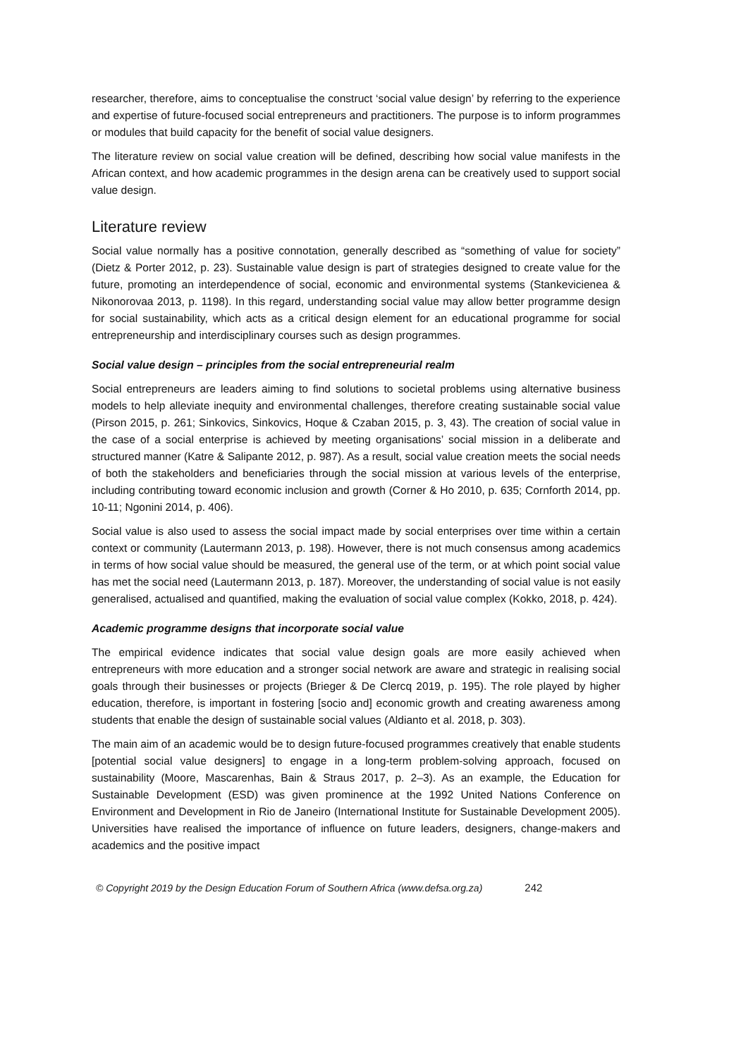researcher, therefore, aims to conceptualise the construct ‘social value design’ by referring to the experience and expertise of future-focused social entrepreneurs and practitioners. The purpose is to inform programmes or modules that build capacity for the benefit of social value designers.
The literature review on social value creation will be defined, describing how social value manifests in the African context, and how academic programmes in the design arena can be creatively used to support social value design.
Literature review
Social value normally has a positive connotation, generally described as “something of value for society” (Dietz & Porter 2012, p. 23). Sustainable value design is part of strategies designed to create value for the future, promoting an interdependence of social, economic and environmental systems (Stankevicienea & Nikonorovaa 2013, p. 1198). In this regard, understanding social value may allow better programme design for social sustainability, which acts as a critical design element for an educational programme for social entrepreneurship and interdisciplinary courses such as design programmes.
Social value design – principles from the social entrepreneurial realm
Social entrepreneurs are leaders aiming to find solutions to societal problems using alternative business models to help alleviate inequity and environmental challenges, therefore creating sustainable social value (Pirson 2015, p. 261; Sinkovics, Sinkovics, Hoque & Czaban 2015, p. 3, 43). The creation of social value in the case of a social enterprise is achieved by meeting organisations’ social mission in a deliberate and structured manner (Katre & Salipante 2012, p. 987). As a result, social value creation meets the social needs of both the stakeholders and beneficiaries through the social mission at various levels of the enterprise, including contributing toward economic inclusion and growth (Corner & Ho 2010, p. 635; Cornforth 2014, pp. 10-11; Ngonini 2014, p. 406).
Social value is also used to assess the social impact made by social enterprises over time within a certain context or community (Lautermann 2013, p. 198). However, there is not much consensus among academics in terms of how social value should be measured, the general use of the term, or at which point social value has met the social need (Lautermann 2013, p. 187). Moreover, the understanding of social value is not easily generalised, actualised and quantified, making the evaluation of social value complex (Kokko, 2018, p. 424).
Academic programme designs that incorporate social value
The empirical evidence indicates that social value design goals are more easily achieved when entrepreneurs with more education and a stronger social network are aware and strategic in realising social goals through their businesses or projects (Brieger & De Clercq 2019, p. 195). The role played by higher education, therefore, is important in fostering [socio and] economic growth and creating awareness among students that enable the design of sustainable social values (Aldianto et al. 2018, p. 303).
The main aim of an academic would be to design future-focused programmes creatively that enable students [potential social value designers] to engage in a long-term problem-solving approach, focused on sustainability (Moore, Mascarenhas, Bain & Straus 2017, p. 2–3). As an example, the Education for Sustainable Development (ESD) was given prominence at the 1992 United Nations Conference on Environment and Development in Rio de Janeiro (International Institute for Sustainable Development 2005). Universities have realised the importance of influence on future leaders, designers, change-makers and academics and the positive impact
© Copyright 2019 by the Design Education Forum of Southern Africa (www.defsa.org.za) 242